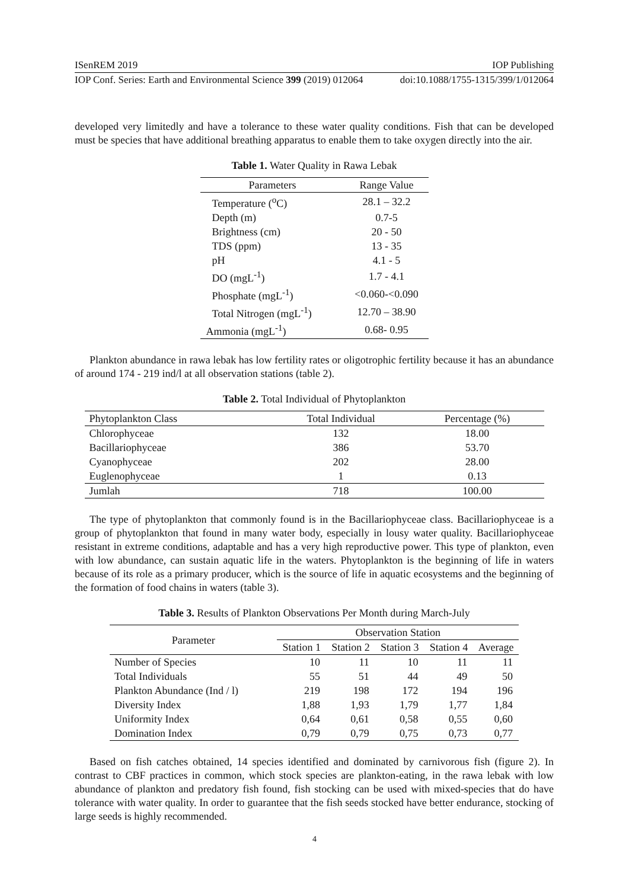ISenREM 2019 IOP Publishing
IOP Conf. Series: Earth and Environmental Science 399 (2019) 012064 doi:10.1088/1755-1315/399/1/012064
developed very limitedly and have a tolerance to these water quality conditions. Fish that can be developed must be species that have additional breathing apparatus to enable them to take oxygen directly into the air.
Table 1. Water Quality in Rawa Lebak
| Parameters | Range Value |
| --- | --- |
| Temperature (<sup>o</sup>C) | 28.1 – 32.2 |
| Depth (m) | 0.7-5 |
| Brightness (cm) | 20 - 50 |
| TDS (ppm) | 13 - 35 |
| pH | 4.1 - 5 |
| DO (mgL<sup>-1</sup>) | 1.7 - 4.1 |
| Phosphate (mgL<sup>-1</sup>) | <0.060-<0.090 |
| Total Nitrogen (mgL<sup>-1</sup>) | 12.70 – 38.90 |
| Ammonia (mgL<sup>-1</sup>) | 0.68- 0.95 |
Plankton abundance in rawa lebak has low fertility rates or oligotrophic fertility because it has an abundance of around 174 - 219 ind/l at all observation stations (table 2).
Table 2. Total Individual of Phytoplankton
| Phytoplankton Class | Total Individual | Percentage (%) |
| --- | --- | --- |
| Chlorophyceae | 132 | 18.00 |
| Bacillariophyceae | 386 | 53.70 |
| Cyanophyceae | 202 | 28.00 |
| Euglenophyceae | 1 | 0.13 |
| Jumlah | 718 | 100.00 |
The type of phytoplankton that commonly found is in the Bacillariophyceae class. Bacillariophyceae is a group of phytoplankton that found in many water body, especially in lousy water quality. Bacillariophyceae resistant in extreme conditions, adaptable and has a very high reproductive power. This type of plankton, even with low abundance, can sustain aquatic life in the waters. Phytoplankton is the beginning of life in waters because of its role as a primary producer, which is the source of life in aquatic ecosystems and the beginning of the formation of food chains in waters (table 3).
Table 3. Results of Plankton Observations Per Month during March-July
| Parameter | Observation Station | | | | |
| --- | --- | --- | --- | --- | --- |
| | Station 1 | Station 2 | Station 3 | Station 4 | Average |
| Number of Species | 10 | 11 | 10 | 11 | 11 |
| Total Individuals | 55 | 51 | 44 | 49 | 50 |
| Plankton Abundance (Ind / l) | 219 | 198 | 172 | 194 | 196 |
| Diversity Index | 1,88 | 1,93 | 1,79 | 1,77 | 1,84 |
| Uniformity Index | 0,64 | 0,61 | 0,58 | 0,55 | 0,60 |
| Domination Index | 0,79 | 0,79 | 0,75 | 0,73 | 0,77 |
Based on fish catches obtained, 14 species identified and dominated by carnivorous fish (figure 2). In contrast to CBF practices in common, which stock species are plankton-eating, in the rawa lebak with low abundance of plankton and predatory fish found, fish stocking can be used with mixed-species that do have tolerance with water quality. In order to guarantee that the fish seeds stocked have better endurance, stocking of large seeds is highly recommended.
4